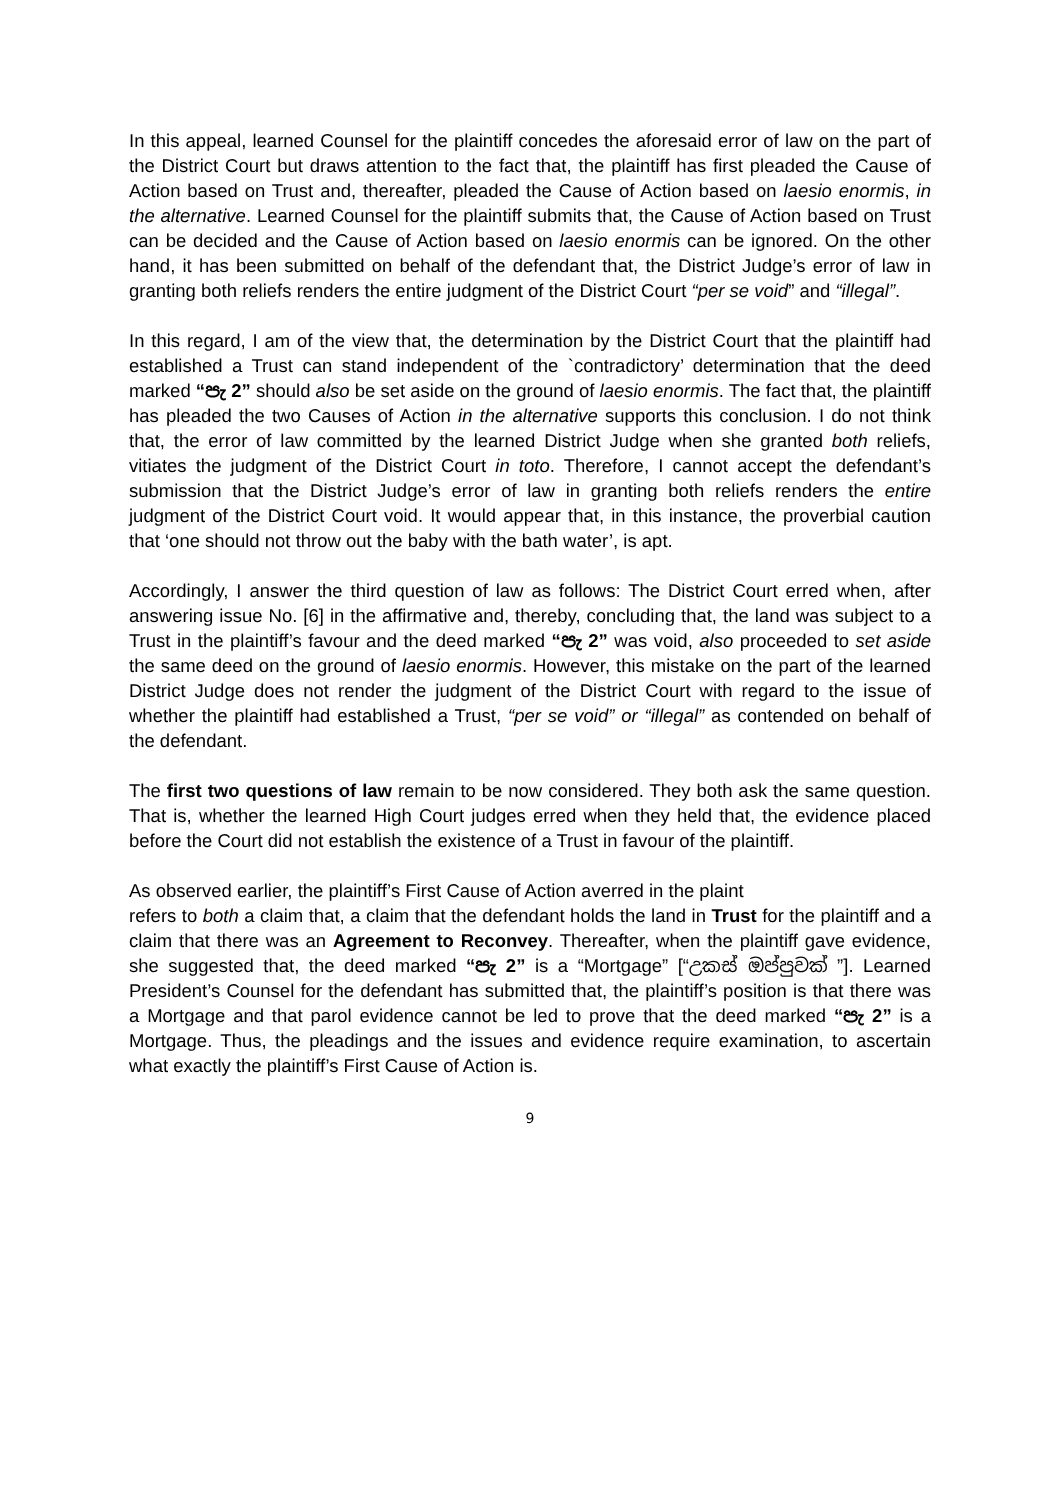In this appeal, learned Counsel for the plaintiff concedes the aforesaid error of law on the part of the District Court but draws attention to the fact that, the plaintiff has first pleaded the Cause of Action based on Trust and, thereafter, pleaded the Cause of Action based on laesio enormis, in the alternative. Learned Counsel for the plaintiff submits that, the Cause of Action based on Trust can be decided and the Cause of Action based on laesio enormis can be ignored. On the other hand, it has been submitted on behalf of the defendant that, the District Judge’s error of law in granting both reliefs renders the entire judgment of the District Court “per se void” and “illegal”.
In this regard, I am of the view that, the determination by the District Court that the plaintiff had established a Trust can stand independent of the `contradictory’ determination that the deed marked “පැ 2” should also be set aside on the ground of laesio enormis. The fact that, the plaintiff has pleaded the two Causes of Action in the alternative supports this conclusion. I do not think that, the error of law committed by the learned District Judge when she granted both reliefs, vitiates the judgment of the District Court in toto. Therefore, I cannot accept the defendant’s submission that the District Judge’s error of law in granting both reliefs renders the entire judgment of the District Court void. It would appear that, in this instance, the proverbial caution that ‘one should not throw out the baby with the bath water’, is apt.
Accordingly, I answer the third question of law as follows: The District Court erred when, after answering issue No. [6] in the affirmative and, thereby, concluding that, the land was subject to a Trust in the plaintiff’s favour and the deed marked “පැ 2” was void, also proceeded to set aside the same deed on the ground of laesio enormis. However, this mistake on the part of the learned District Judge does not render the judgment of the District Court with regard to the issue of whether the plaintiff had established a Trust, “per se void” or “illegal” as contended on behalf of the defendant.
The first two questions of law remain to be now considered. They both ask the same question. That is, whether the learned High Court judges erred when they held that, the evidence placed before the Court did not establish the existence of a Trust in favour of the plaintiff.
As observed earlier, the plaintiff’s First Cause of Action averred in the plaint
refers to both a claim that, a claim that the defendant holds the land in Trust for the plaintiff and a claim that there was an Agreement to Reconvey. Thereafter, when the plaintiff gave evidence, she suggested that, the deed marked “පැ 2” is a “Mortgage” [“උකස් ඔප්පුවක් ”]. Learned President’s Counsel for the defendant has submitted that, the plaintiff’s position is that there was a Mortgage and that parol evidence cannot be led to prove that the deed marked “පැ 2” is a Mortgage. Thus, the pleadings and the issues and evidence require examination, to ascertain what exactly the plaintiff’s First Cause of Action is.
9